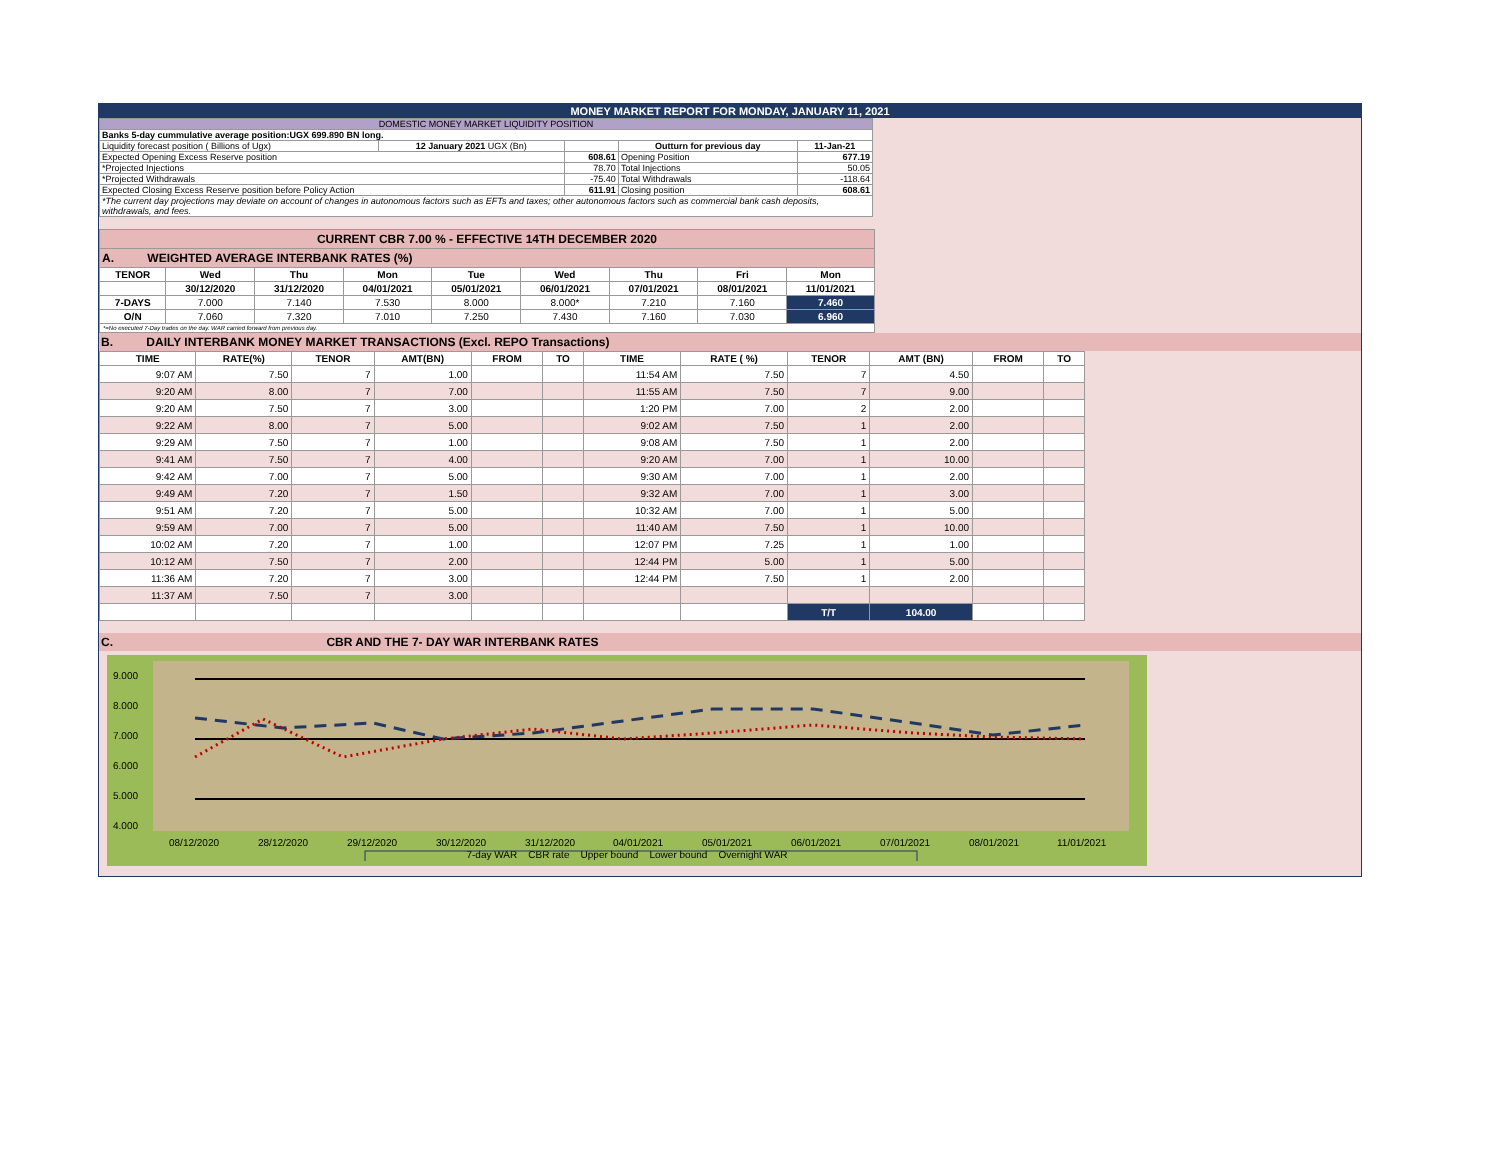MONEY MARKET REPORT FOR MONDAY, JANUARY 11, 2021
| DOMESTIC MONEY MARKET LIQUIDITY POSITION | | | | |
| Banks 5-day cummulative average position:UGX 699.890 BN long. | | | | |
| Liquidity forecast position ( Billions of Ugx) | 12 January 2021 UGX (Bn) | | Outturn for previous day | 11-Jan-21 |
| Expected Opening Excess Reserve position | | 608.61 | Opening Position | 677.19 |
| *Projected Injections | | 78.70 | Total Injections | 50.05 |
| *Projected Withdrawals | | -75.40 | Total Withdrawals | -118.64 |
| Expected Closing Excess Reserve position before Policy Action | | 611.91 | Closing position | 608.61 |
| *The current day projections may deviate on account of changes in autonomous factors such as EFTs and taxes; other autonomous factors such as commercial bank cash deposits, withdrawals, and fees. | | | | |
| CURRENT CBR 7.00 % - EFFECTIVE 14TH DECEMBER 2020 | | | | | | | | |
| A. WEIGHTED AVERAGE INTERBANK RATES (%) | | | | | | | | |
| TENOR | Wed | Thu | Mon | Tue | Wed | Thu | Fri | Mon |
| | 30/12/2020 | 31/12/2020 | 04/01/2021 | 05/01/2021 | 06/01/2021 | 07/01/2021 | 08/01/2021 | 11/01/2021 |
| 7-DAYS | 7.000 | 7.140 | 7.530 | 8.000 | 8.000* | 7.210 | 7.160 | 7.460 |
| O/N | 7.060 | 7.320 | 7.010 | 7.250 | 7.430 | 7.160 | 7.030 | 6.960 |
| *=No executed 7-Day trades on the day. WAR carried forward from previous day. | | | | | | | | |
B. DAILY INTERBANK MONEY MARKET TRANSACTIONS (Excl. REPO Transactions)
| TIME | RATE(%) | TENOR | AMT(BN) | FROM | TO | TIME | RATE ( %) | TENOR | AMT (BN) | FROM | TO |
| --- | --- | --- | --- | --- | --- | --- | --- | --- | --- | --- | --- |
| 9:07 AM | 7.50 | 7 | 1.00 | | | 11:54 AM | 7.50 | 7 | 4.50 | | |
| 9:20 AM | 8.00 | 7 | 7.00 | | | 11:55 AM | 7.50 | 7 | 9.00 | | |
| 9:20 AM | 7.50 | 7 | 3.00 | | | 1:20 PM | 7.00 | 2 | 2.00 | | |
| 9:22 AM | 8.00 | 7 | 5.00 | | | 9:02 AM | 7.50 | 1 | 2.00 | | |
| 9:29 AM | 7.50 | 7 | 1.00 | | | 9:08 AM | 7.50 | 1 | 2.00 | | |
| 9:41 AM | 7.50 | 7 | 4.00 | | | 9:20 AM | 7.00 | 1 | 10.00 | | |
| 9:42 AM | 7.00 | 7 | 5.00 | | | 9:30 AM | 7.00 | 1 | 2.00 | | |
| 9:49 AM | 7.20 | 7 | 1.50 | | | 9:32 AM | 7.00 | 1 | 3.00 | | |
| 9:51 AM | 7.20 | 7 | 5.00 | | | 10:32 AM | 7.00 | 1 | 5.00 | | |
| 9:59 AM | 7.00 | 7 | 5.00 | | | 11:40 AM | 7.50 | 1 | 10.00 | | |
| 10:02 AM | 7.20 | 7 | 1.00 | | | 12:07 PM | 7.25 | 1 | 1.00 | | |
| 10:12 AM | 7.50 | 7 | 2.00 | | | 12:44 PM | 5.00 | 1 | 5.00 | | |
| 11:36 AM | 7.20 | 7 | 3.00 | | | 12:44 PM | 7.50 | 1 | 2.00 | | |
| 11:37 AM | 7.50 | 7 | 3.00 | | | | | | | | |
| | | | | | | | | T/T | 104.00 | | |
C. CBR AND THE 7- DAY WAR INTERBANK RATES
9.000
8.000
7.000
6.000
5.000
4.000
08/12/2020
28/12/2020
29/12/2020
30/12/2020
31/12/2020
04/01/2021
05/01/2021
06/01/2021
07/01/2021
08/01/2021
11/01/2021
7-day WAR CBR rate Upper bound Lower bound Overnight WAR